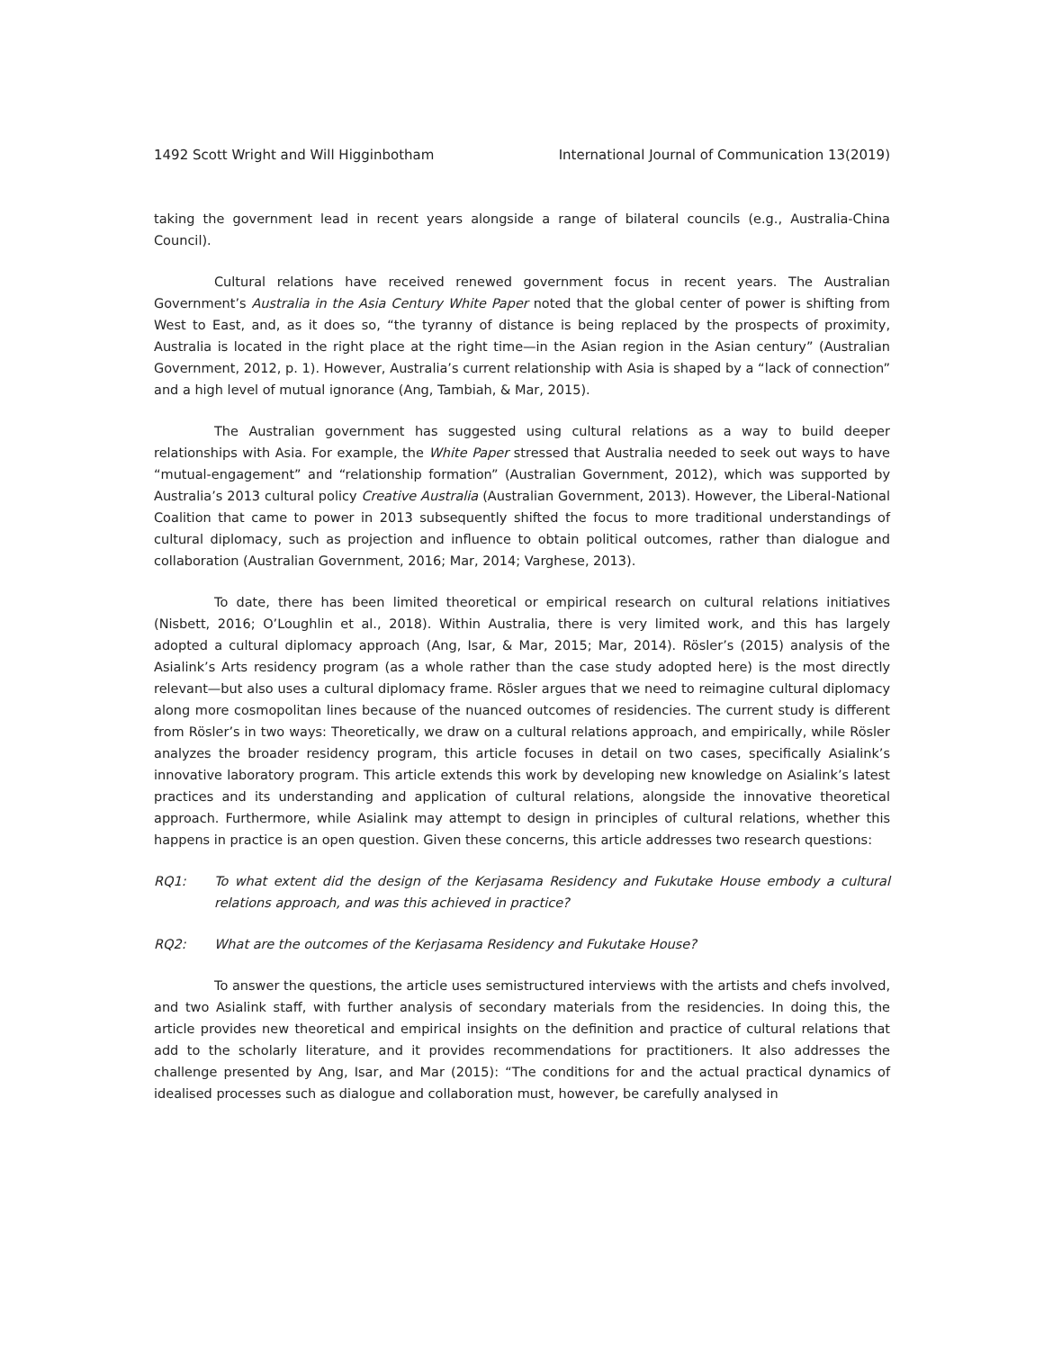1492 Scott Wright and Will Higginbotham International Journal of Communication 13(2019)
taking the government lead in recent years alongside a range of bilateral councils (e.g., Australia-China Council).
Cultural relations have received renewed government focus in recent years. The Australian Government’s Australia in the Asia Century White Paper noted that the global center of power is shifting from West to East, and, as it does so, “the tyranny of distance is being replaced by the prospects of proximity, Australia is located in the right place at the right time—in the Asian region in the Asian century” (Australian Government, 2012, p. 1). However, Australia’s current relationship with Asia is shaped by a “lack of connection” and a high level of mutual ignorance (Ang, Tambiah, & Mar, 2015).
The Australian government has suggested using cultural relations as a way to build deeper relationships with Asia. For example, the White Paper stressed that Australia needed to seek out ways to have “mutual-engagement” and “relationship formation” (Australian Government, 2012), which was supported by Australia’s 2013 cultural policy Creative Australia (Australian Government, 2013). However, the Liberal-National Coalition that came to power in 2013 subsequently shifted the focus to more traditional understandings of cultural diplomacy, such as projection and influence to obtain political outcomes, rather than dialogue and collaboration (Australian Government, 2016; Mar, 2014; Varghese, 2013).
To date, there has been limited theoretical or empirical research on cultural relations initiatives (Nisbett, 2016; O’Loughlin et al., 2018). Within Australia, there is very limited work, and this has largely adopted a cultural diplomacy approach (Ang, Isar, & Mar, 2015; Mar, 2014). Rösler’s (2015) analysis of the Asialink’s Arts residency program (as a whole rather than the case study adopted here) is the most directly relevant—but also uses a cultural diplomacy frame. Rösler argues that we need to reimagine cultural diplomacy along more cosmopolitan lines because of the nuanced outcomes of residencies. The current study is different from Rösler’s in two ways: Theoretically, we draw on a cultural relations approach, and empirically, while Rösler analyzes the broader residency program, this article focuses in detail on two cases, specifically Asialink’s innovative laboratory program. This article extends this work by developing new knowledge on Asialink’s latest practices and its understanding and application of cultural relations, alongside the innovative theoretical approach. Furthermore, while Asialink may attempt to design in principles of cultural relations, whether this happens in practice is an open question. Given these concerns, this article addresses two research questions:
RQ1: To what extent did the design of the Kerjasama Residency and Fukutake House embody a cultural relations approach, and was this achieved in practice?
RQ2: What are the outcomes of the Kerjasama Residency and Fukutake House?
To answer the questions, the article uses semistructured interviews with the artists and chefs involved, and two Asialink staff, with further analysis of secondary materials from the residencies. In doing this, the article provides new theoretical and empirical insights on the definition and practice of cultural relations that add to the scholarly literature, and it provides recommendations for practitioners. It also addresses the challenge presented by Ang, Isar, and Mar (2015): “The conditions for and the actual practical dynamics of idealised processes such as dialogue and collaboration must, however, be carefully analysed in